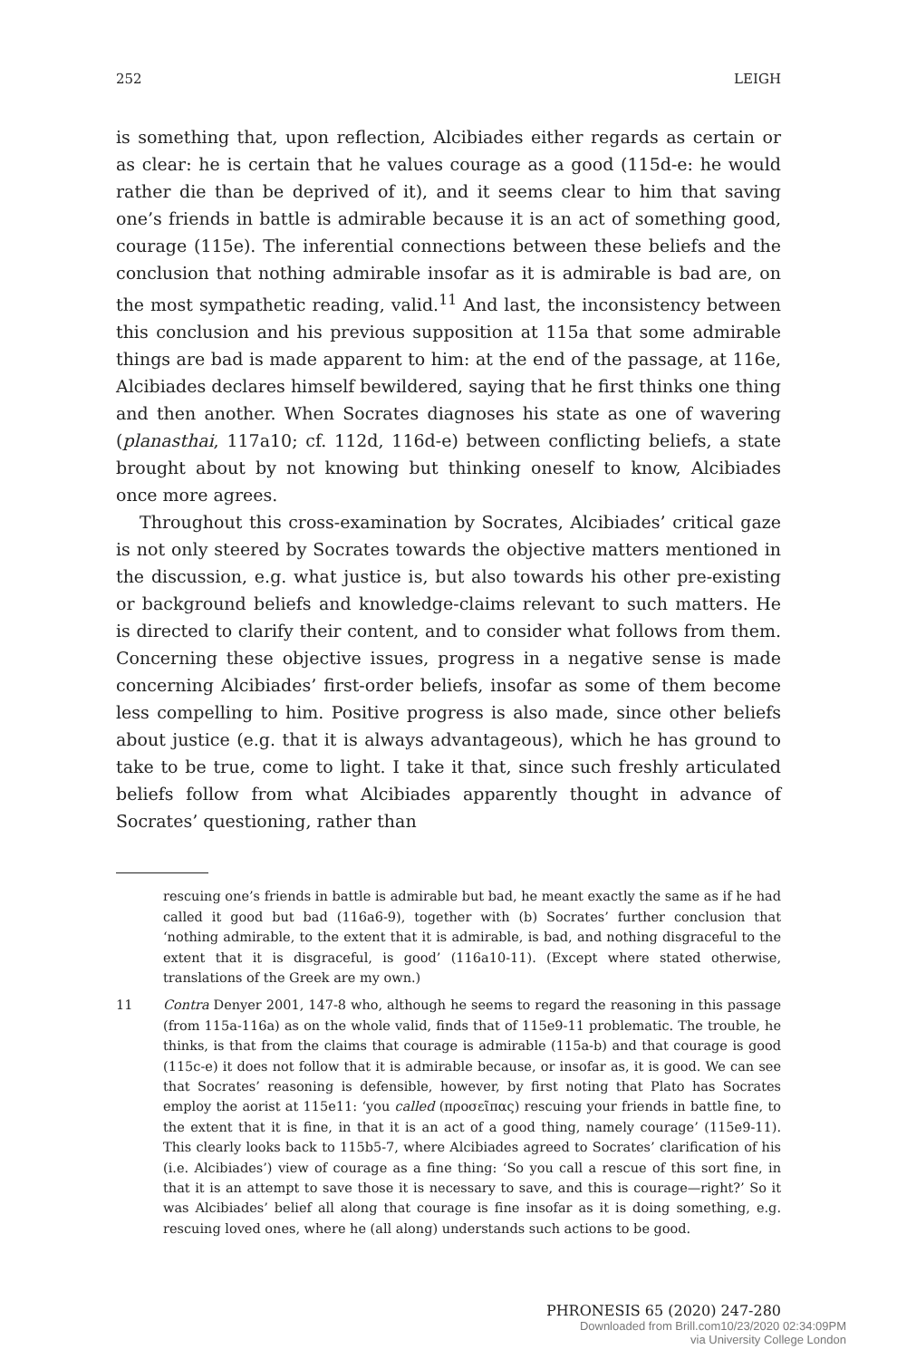252 LEIGH
is something that, upon reflection, Alcibiades either regards as certain or as clear: he is certain that he values courage as a good (115d-e: he would rather die than be deprived of it), and it seems clear to him that saving one’s friends in battle is admirable because it is an act of something good, courage (115e). The inferential connections between these beliefs and the conclusion that nothing admirable insofar as it is admirable is bad are, on the most sympathetic reading, valid.<sup>11</sup> And last, the inconsistency between this conclusion and his previous supposition at 115a that some admirable things are bad is made apparent to him: at the end of the passage, at 116e, Alcibiades declares himself bewildered, saying that he first thinks one thing and then another. When Socrates diagnoses his state as one of wavering (planasthai, 117a10; cf. 112d, 116d-e) between conflicting beliefs, a state brought about by not knowing but thinking oneself to know, Alcibiades once more agrees.
Throughout this cross-examination by Socrates, Alcibiades’ critical gaze is not only steered by Socrates towards the objective matters mentioned in the discussion, e.g. what justice is, but also towards his other pre-existing or background beliefs and knowledge-claims relevant to such matters. He is directed to clarify their content, and to consider what follows from them. Concerning these objective issues, progress in a negative sense is made concerning Alcibiades’ first-order beliefs, insofar as some of them become less compelling to him. Positive progress is also made, since other beliefs about justice (e.g. that it is always advantageous), which he has ground to take to be true, come to light. I take it that, since such freshly articulated beliefs follow from what Alcibiades apparently thought in advance of Socrates’ questioning, rather than
rescuing one’s friends in battle is admirable but bad, he meant exactly the same as if he had called it good but bad (116a6-9), together with (b) Socrates’ further conclusion that ‘nothing admirable, to the extent that it is admirable, is bad, and nothing disgraceful to the extent that it is disgraceful, is good’ (116a10-11). (Except where stated otherwise, translations of the Greek are my own.)
11 Contra Denyer 2001, 147-8 who, although he seems to regard the reasoning in this passage (from 115a-116a) as on the whole valid, finds that of 115e9-11 problematic. The trouble, he thinks, is that from the claims that courage is admirable (115a-b) and that courage is good (115c-e) it does not follow that it is admirable because, or insofar as, it is good. We can see that Socrates’ reasoning is defensible, however, by first noting that Plato has Socrates employ the aorist at 115e11: ‘you called (προσεῖπας) rescuing your friends in battle fine, to the extent that it is fine, in that it is an act of a good thing, namely courage’ (115e9-11). This clearly looks back to 115b5-7, where Alcibiades agreed to Socrates’ clarification of his (i.e. Alcibiades’) view of courage as a fine thing: ‘So you call a rescue of this sort fine, in that it is an attempt to save those it is necessary to save, and this is courage—right?’ So it was Alcibiades’ belief all along that courage is fine insofar as it is doing something, e.g. rescuing loved ones, where he (all along) understands such actions to be good.
PHRONESIS 65 (2020) 247-280
Downloaded from Brill.com10/23/2020 02:34:09PM
via University College London